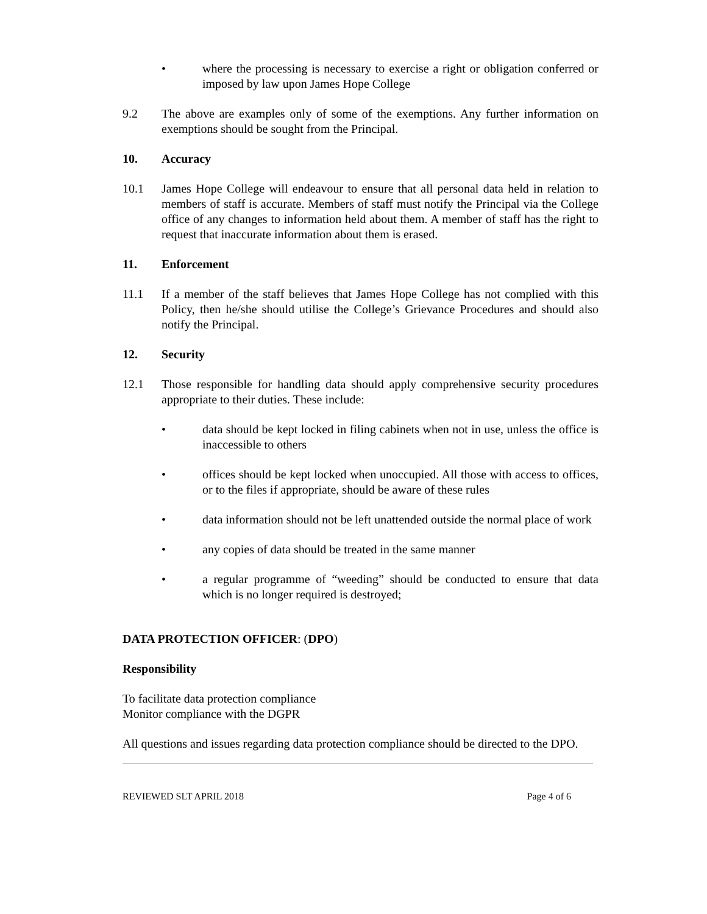• where the processing is necessary to exercise a right or obligation conferred or imposed by law upon James Hope College
9.2 The above are examples only of some of the exemptions. Any further information on exemptions should be sought from the Principal.
10. Accuracy
10.1 James Hope College will endeavour to ensure that all personal data held in relation to members of staff is accurate. Members of staff must notify the Principal via the College office of any changes to information held about them. A member of staff has the right to request that inaccurate information about them is erased.
11. Enforcement
11.1 If a member of the staff believes that James Hope College has not complied with this Policy, then he/she should utilise the College’s Grievance Procedures and should also notify the Principal.
12. Security
12.1 Those responsible for handling data should apply comprehensive security procedures appropriate to their duties. These include:
• data should be kept locked in filing cabinets when not in use, unless the office is inaccessible to others
• offices should be kept locked when unoccupied. All those with access to offices, or to the files if appropriate, should be aware of these rules
• data information should not be left unattended outside the normal place of work
• any copies of data should be treated in the same manner
• a regular programme of “weeding” should be conducted to ensure that data which is no longer required is destroyed;
DATA PROTECTION OFFICER: (DPO)
Responsibility
To facilitate data protection compliance
Monitor compliance with the DGPR
All questions and issues regarding data protection compliance should be directed to the DPO.
REVIEWED SLT APRIL 2018 Page 4 of 6